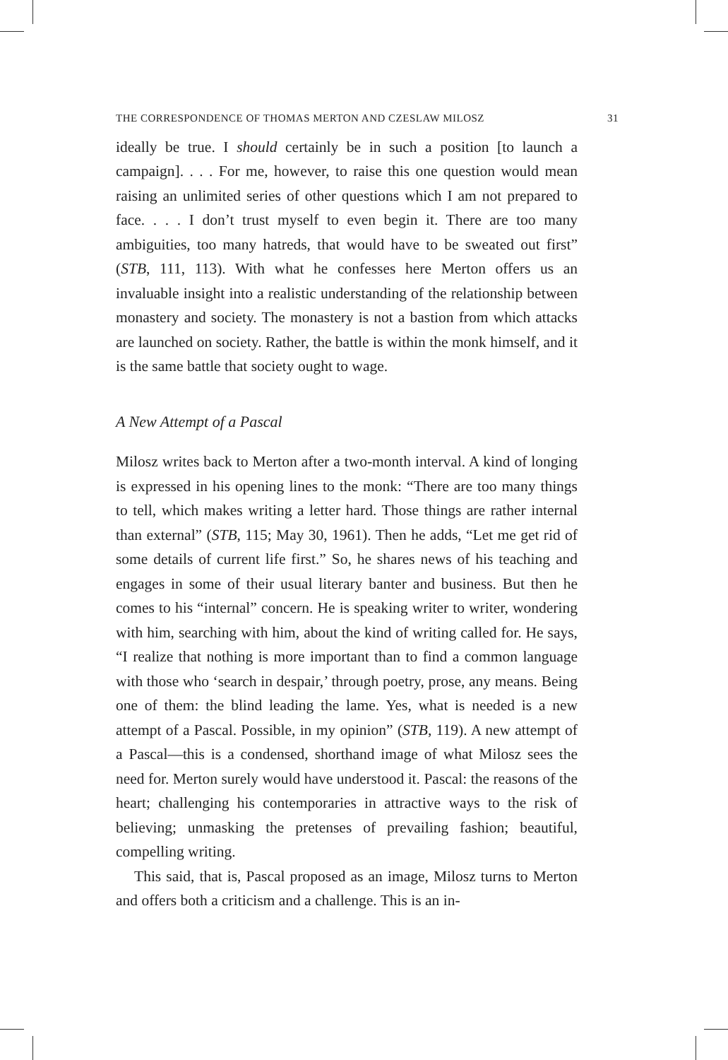THE CORRESPONDENCE OF THOMAS MERTON AND CZESLAW MILOSZ 31
ideally be true. I should certainly be in such a position [to launch a campaign]. . . . For me, however, to raise this one question would mean raising an unlimited series of other questions which I am not prepared to face. . . . I don’t trust myself to even begin it. There are too many ambiguities, too many hatreds, that would have to be sweated out first” (STB, 111, 113). With what he confesses here Merton offers us an invaluable insight into a realistic understanding of the relationship between monastery and society. The monastery is not a bastion from which attacks are launched on society. Rather, the battle is within the monk himself, and it is the same battle that society ought to wage.
A New Attempt of a Pascal
Milosz writes back to Merton after a two-month interval. A kind of longing is expressed in his opening lines to the monk: “There are too many things to tell, which makes writing a letter hard. Those things are rather internal than external” (STB, 115; May 30, 1961). Then he adds, “Let me get rid of some details of current life first.” So, he shares news of his teaching and engages in some of their usual literary banter and business. But then he comes to his “internal” concern. He is speaking writer to writer, wondering with him, searching with him, about the kind of writing called for. He says, “I realize that nothing is more important than to find a common language with those who ‘search in despair,’ through poetry, prose, any means. Being one of them: the blind leading the lame. Yes, what is needed is a new attempt of a Pascal. Possible, in my opinion” (STB, 119). A new attempt of a Pascal—this is a condensed, shorthand image of what Milosz sees the need for. Merton surely would have understood it. Pascal: the reasons of the heart; challenging his contemporaries in attractive ways to the risk of believing; unmasking the pretenses of prevailing fashion; beautiful, compelling writing.
This said, that is, Pascal proposed as an image, Milosz turns to Merton and offers both a criticism and a challenge. This is an in-